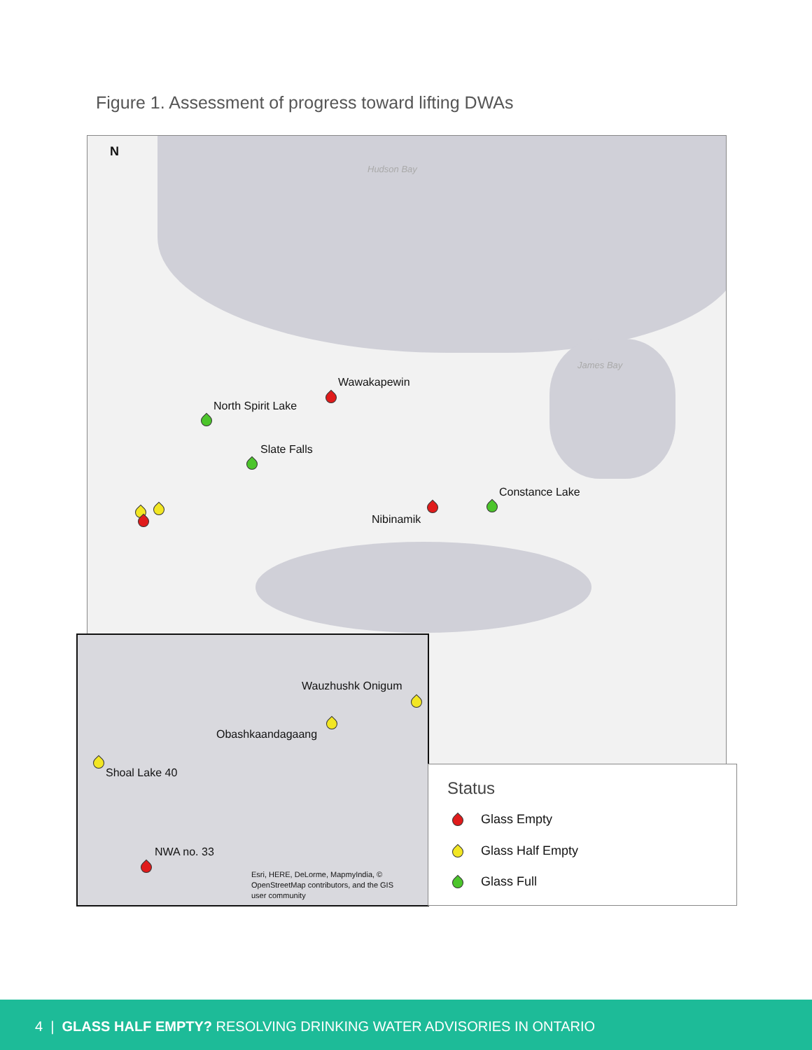Figure 1. Assessment of progress toward lifting DWAs
N
Hudson Bay
James Bay
Wawakapewin
North Spirit Lake
Slate Falls
Constance Lake
Nibinamik
Wauzhushk Onigum
Obashkaandagaang
Shoal Lake 40
NWA no. 33
Esri, HERE, DeLorme, MapmyIndia, ©
OpenStreetMap contributors, and the GIS
user community
Status
Glass Empty
Glass Half Empty
Glass Full
4 | GLASS HALF EMPTY? RESOLVING DRINKING WATER ADVISORIES IN ONTARIO